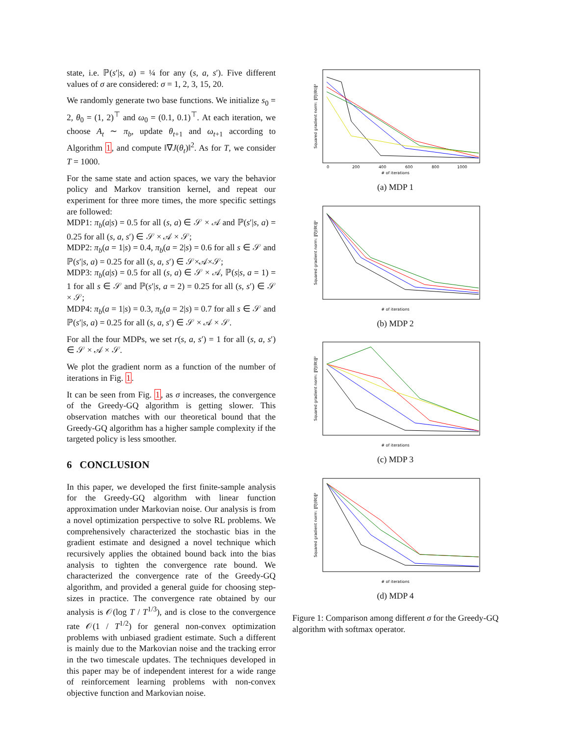state, i.e. ℙ(s′|s, a) = ¼ for any (s, a, s′). Five different values of σ are considered: σ = 1, 2, 3, 15, 20.
We randomly generate two base functions. We initialize s<sub>0</sub> = 2, θ<sub>0</sub> = (1, 2)<sup>⊤</sup> and ω<sub>0</sub> = (0.1, 0.1)<sup>⊤</sup>. At each iteration, we choose A<sub>t</sub> ∼ π<sub>b</sub>, update θ<sub>t+1</sub> and ω<sub>t+1</sub> according to Algorithm 1, and compute ‖∇J(θ<sub>t</sub>)‖<sup>2</sup>. As for T, we consider T = 1000.
For the same state and action spaces, we vary the behavior policy and Markov transition kernel, and repeat our experiment for three more times, the more specific settings are followed:
MDP1: π<sub>b</sub>(a|s) = 0.5 for all (s, a) ∈ 𝒮 × 𝒜 and ℙ(s′|s, a) = 0.25 for all (s, a, s′) ∈ 𝒮 × 𝒜 × 𝒮;
MDP2: π<sub>b</sub>(a = 1|s) = 0.4, π<sub>b</sub>(a = 2|s) = 0.6 for all s ∈ 𝒮 and ℙ(s′|s, a) = 0.25 for all (s, a, s′) ∈ 𝒮×𝒜×𝒮;
MDP3: π<sub>b</sub>(a|s) = 0.5 for all (s, a) ∈ 𝒮 × 𝒜, ℙ(s|s, a = 1) = 1 for all s ∈ 𝒮 and ℙ(s′|s, a = 2) = 0.25 for all (s, s′) ∈ 𝒮 × 𝒮;
MDP4: π<sub>b</sub>(a = 1|s) = 0.3, π<sub>b</sub>(a = 2|s) = 0.7 for all s ∈ 𝒮 and ℙ(s′|s, a) = 0.25 for all (s, a, s′) ∈ 𝒮 × 𝒜 × 𝒮.
For all the four MDPs, we set r(s, a, s′) = 1 for all (s, a, s′) ∈ 𝒮 × 𝒜 × 𝒮.
We plot the gradient norm as a function of the number of iterations in Fig. 1.
It can be seen from Fig. 1, as σ increases, the convergence of the Greedy-GQ algorithm is getting slower. This observation matches with our theoretical bound that the Greedy-GQ algorithm has a higher sample complexity if the targeted policy is less smoother.
6 CONCLUSION
In this paper, we developed the first finite-sample analysis for the Greedy-GQ algorithm with linear function approximation under Markovian noise. Our analysis is from a novel optimization perspective to solve RL problems. We comprehensively characterized the stochastic bias in the gradient estimate and designed a novel technique which recursively applies the obtained bound back into the bias analysis to tighten the convergence rate bound. We characterized the convergence rate of the Greedy-GQ algorithm, and provided a general guide for choosing step-sizes in practice. The convergence rate obtained by our analysis is 𝒪(log T / T<sup>1/3</sup>), and is close to the convergence rate 𝒪(1 / T<sup>1/2</sup>) for general non-convex optimization problems with unbiased gradient estimate. Such a different is mainly due to the Markovian noise and the tracking error in the two timescale updates. The techniques developed in this paper may be of independent interest for a wide range of reinforcement learning problems with non-convex objective function and Markovian noise.
Squared gradient norm: ‖∇J(θt)‖²
# of iterations
0
200
400
600
800
1000
(a) MDP 1
Squared gradient norm: ‖∇J(θt)‖²
# of iterations
(b) MDP 2
Squared gradient norm: ‖∇J(θt)‖²
# of iterations
(c) MDP 3
Squared gradient norm: ‖∇J(θt)‖²
# of iterations
(d) MDP 4
Figure 1: Comparison among different σ for the Greedy-GQ algorithm with softmax operator.